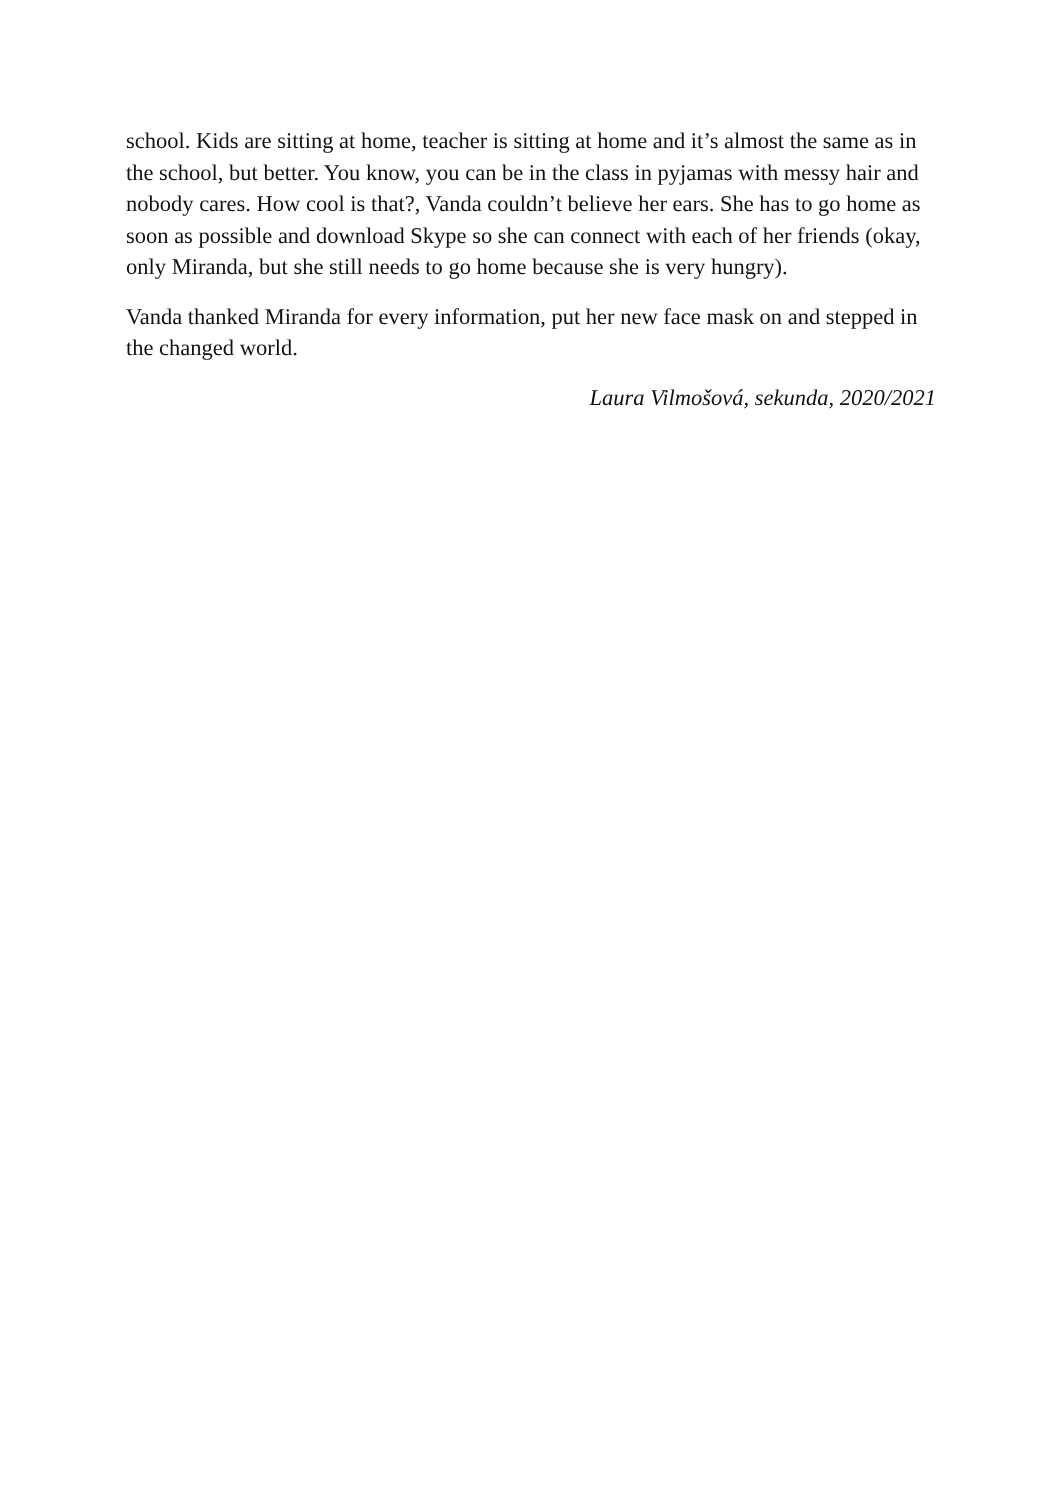school. Kids are sitting at home, teacher is sitting at home and it’s almost the same as in the school, but better. You know, you can be in the class in pyjamas with messy hair and nobody cares. How cool is that?, Vanda couldn’t believe her ears. She has to go home as soon as possible and download Skype so she can connect with each of her friends (okay, only Miranda, but she still needs to go home because she is very hungry).
Vanda thanked Miranda for every information, put her new face mask on and stepped in the changed world.
Laura Vilmošová, sekunda, 2020/2021